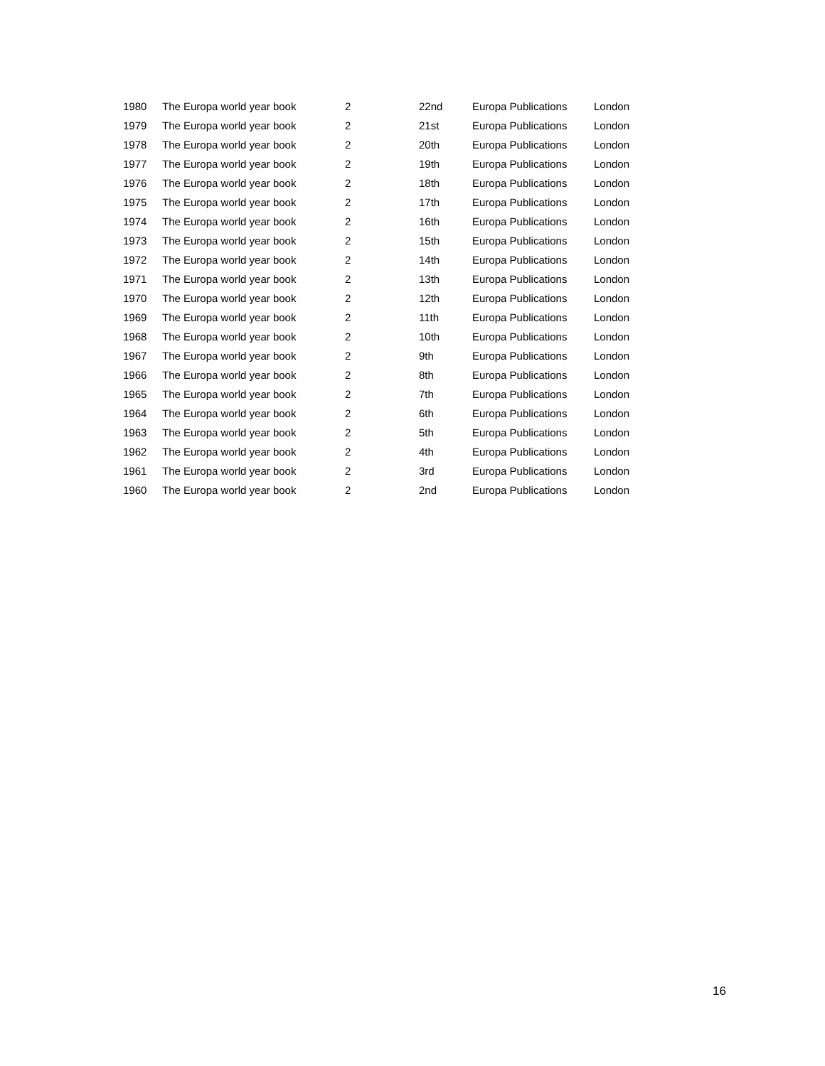| 1980 | The Europa world year book | 2 | 22nd | Europa Publications | London |
| 1979 | The Europa world year book | 2 | 21st | Europa Publications | London |
| 1978 | The Europa world year book | 2 | 20th | Europa Publications | London |
| 1977 | The Europa world year book | 2 | 19th | Europa Publications | London |
| 1976 | The Europa world year book | 2 | 18th | Europa Publications | London |
| 1975 | The Europa world year book | 2 | 17th | Europa Publications | London |
| 1974 | The Europa world year book | 2 | 16th | Europa Publications | London |
| 1973 | The Europa world year book | 2 | 15th | Europa Publications | London |
| 1972 | The Europa world year book | 2 | 14th | Europa Publications | London |
| 1971 | The Europa world year book | 2 | 13th | Europa Publications | London |
| 1970 | The Europa world year book | 2 | 12th | Europa Publications | London |
| 1969 | The Europa world year book | 2 | 11th | Europa Publications | London |
| 1968 | The Europa world year book | 2 | 10th | Europa Publications | London |
| 1967 | The Europa world year book | 2 | 9th | Europa Publications | London |
| 1966 | The Europa world year book | 2 | 8th | Europa Publications | London |
| 1965 | The Europa world year book | 2 | 7th | Europa Publications | London |
| 1964 | The Europa world year book | 2 | 6th | Europa Publications | London |
| 1963 | The Europa world year book | 2 | 5th | Europa Publications | London |
| 1962 | The Europa world year book | 2 | 4th | Europa Publications | London |
| 1961 | The Europa world year book | 2 | 3rd | Europa Publications | London |
| 1960 | The Europa world year book | 2 | 2nd | Europa Publications | London |
16